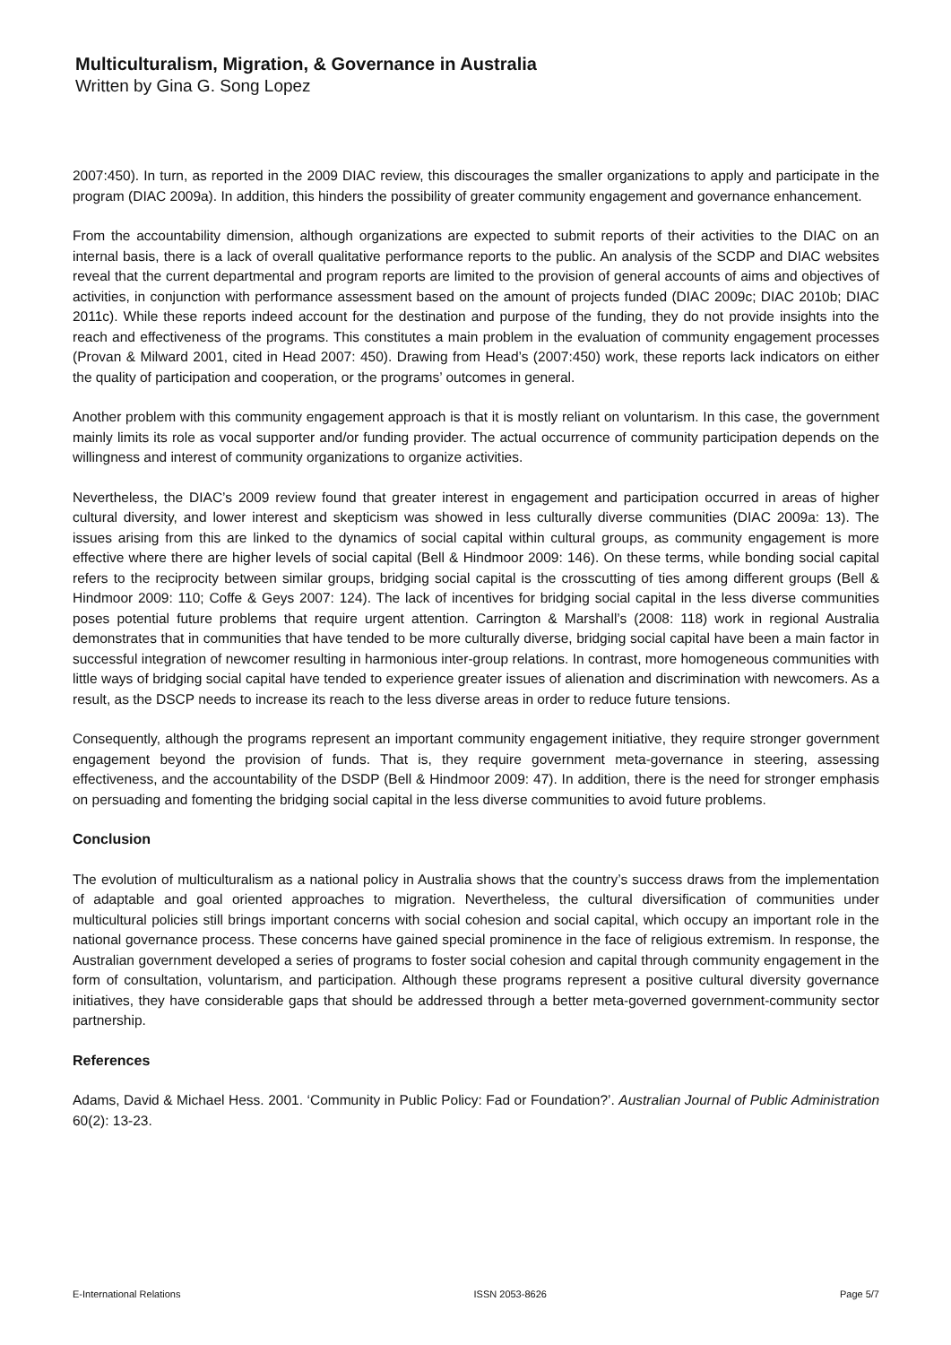Multiculturalism, Migration, & Governance in Australia
Written by Gina G. Song Lopez
2007:450). In turn, as reported in the 2009 DIAC review, this discourages the smaller organizations to apply and participate in the program (DIAC 2009a). In addition, this hinders the possibility of greater community engagement and governance enhancement.
From the accountability dimension, although organizations are expected to submit reports of their activities to the DIAC on an internal basis, there is a lack of overall qualitative performance reports to the public. An analysis of the SCDP and DIAC websites reveal that the current departmental and program reports are limited to the provision of general accounts of aims and objectives of activities, in conjunction with performance assessment based on the amount of projects funded (DIAC 2009c; DIAC 2010b; DIAC 2011c). While these reports indeed account for the destination and purpose of the funding, they do not provide insights into the reach and effectiveness of the programs. This constitutes a main problem in the evaluation of community engagement processes (Provan & Milward 2001, cited in Head 2007: 450). Drawing from Head’s (2007:450) work, these reports lack indicators on either the quality of participation and cooperation, or the programs’ outcomes in general.
Another problem with this community engagement approach is that it is mostly reliant on voluntarism. In this case, the government mainly limits its role as vocal supporter and/or funding provider. The actual occurrence of community participation depends on the willingness and interest of community organizations to organize activities.
Nevertheless, the DIAC’s 2009 review found that greater interest in engagement and participation occurred in areas of higher cultural diversity, and lower interest and skepticism was showed in less culturally diverse communities (DIAC 2009a: 13). The issues arising from this are linked to the dynamics of social capital within cultural groups, as community engagement is more effective where there are higher levels of social capital (Bell & Hindmoor 2009: 146). On these terms, while bonding social capital refers to the reciprocity between similar groups, bridging social capital is the crosscutting of ties among different groups (Bell & Hindmoor 2009: 110; Coffe & Geys 2007: 124). The lack of incentives for bridging social capital in the less diverse communities poses potential future problems that require urgent attention. Carrington & Marshall’s (2008: 118) work in regional Australia demonstrates that in communities that have tended to be more culturally diverse, bridging social capital have been a main factor in successful integration of newcomer resulting in harmonious inter-group relations. In contrast, more homogeneous communities with little ways of bridging social capital have tended to experience greater issues of alienation and discrimination with newcomers. As a result, as the DSCP needs to increase its reach to the less diverse areas in order to reduce future tensions.
Consequently, although the programs represent an important community engagement initiative, they require stronger government engagement beyond the provision of funds. That is, they require government meta-governance in steering, assessing effectiveness, and the accountability of the DSDP (Bell & Hindmoor 2009: 47). In addition, there is the need for stronger emphasis on persuading and fomenting the bridging social capital in the less diverse communities to avoid future problems.
Conclusion
The evolution of multiculturalism as a national policy in Australia shows that the country’s success draws from the implementation of adaptable and goal oriented approaches to migration. Nevertheless, the cultural diversification of communities under multicultural policies still brings important concerns with social cohesion and social capital, which occupy an important role in the national governance process. These concerns have gained special prominence in the face of religious extremism. In response, the Australian government developed a series of programs to foster social cohesion and capital through community engagement in the form of consultation, voluntarism, and participation. Although these programs represent a positive cultural diversity governance initiatives, they have considerable gaps that should be addressed through a better meta-governed government-community sector partnership.
References
Adams, David & Michael Hess. 2001. ‘Community in Public Policy: Fad or Foundation?’. Australian Journal of Public Administration 60(2): 13-23.
E-International Relations ISSN 2053-8626 Page 5/7